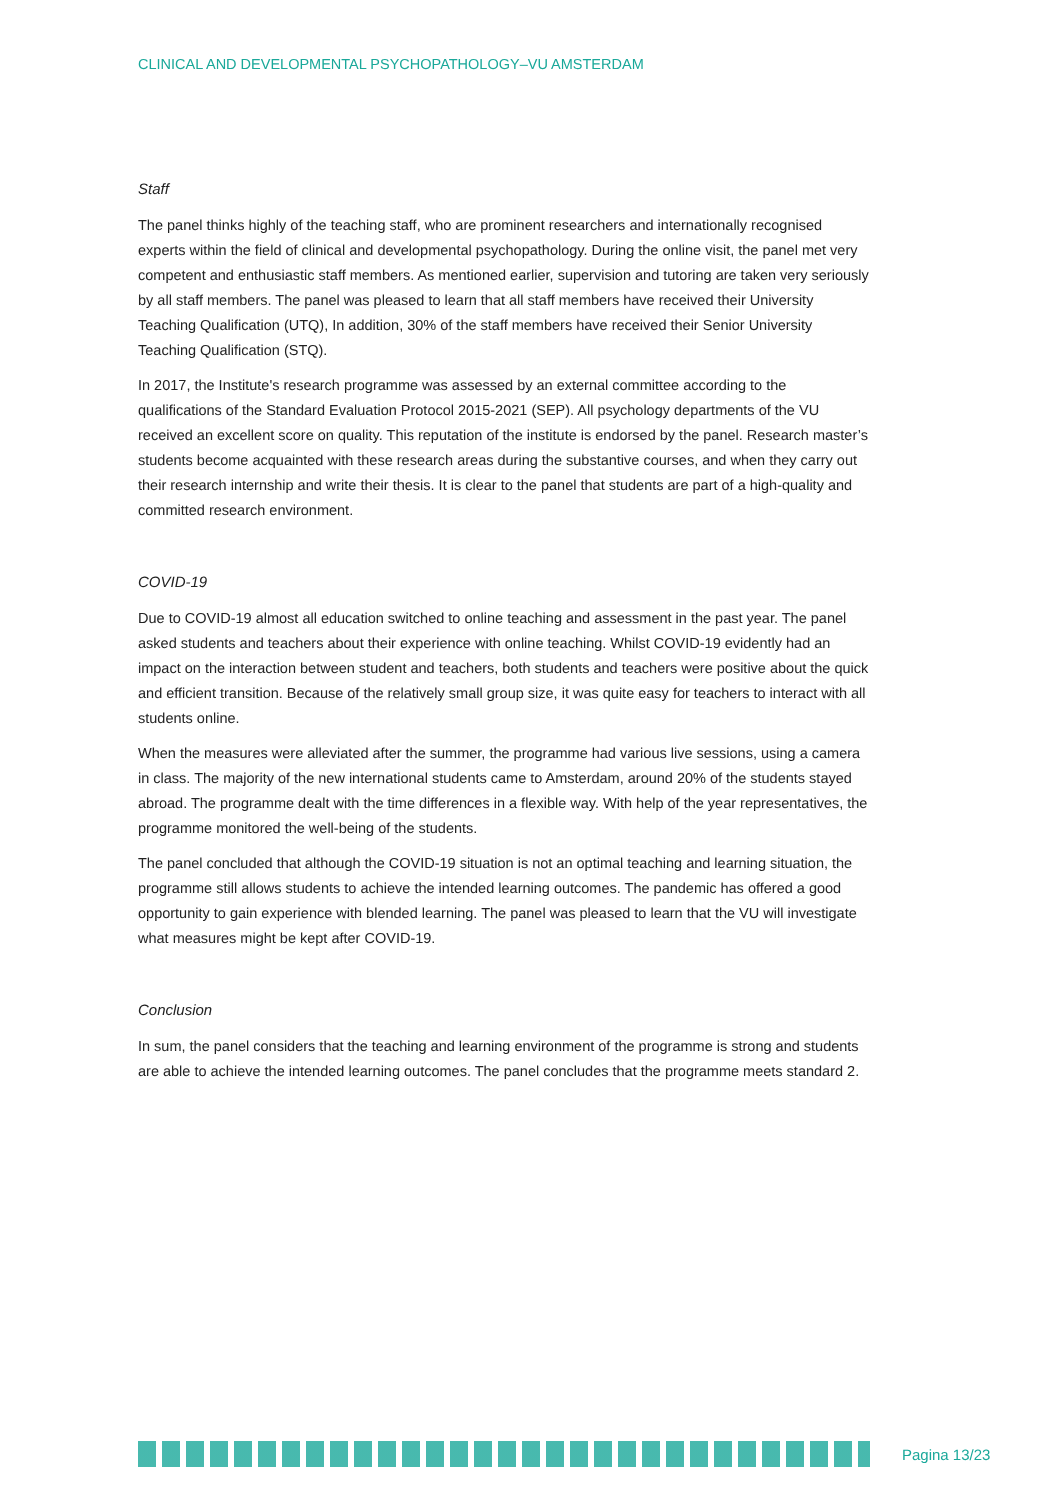CLINICAL AND DEVELOPMENTAL PSYCHOPATHOLOGY–VU AMSTERDAM
Staff
The panel thinks highly of the teaching staff, who are prominent researchers and internationally recognised experts within the field of clinical and developmental psychopathology. During the online visit, the panel met very competent and enthusiastic staff members. As mentioned earlier, supervision and tutoring are taken very seriously by all staff members. The panel was pleased to learn that all staff members have received their University Teaching Qualification (UTQ), In addition, 30% of the staff members have received their Senior University Teaching Qualification (STQ).
In 2017, the Institute's research programme was assessed by an external committee according to the qualifications of the Standard Evaluation Protocol 2015-2021 (SEP). All psychology departments of the VU received an excellent score on quality. This reputation of the institute is endorsed by the panel. Research master’s students become acquainted with these research areas during the substantive courses, and when they carry out their research internship and write their thesis. It is clear to the panel that students are part of a high-quality and committed research environment.
COVID-19
Due to COVID-19 almost all education switched to online teaching and assessment in the past year. The panel asked students and teachers about their experience with online teaching. Whilst COVID-19 evidently had an impact on the interaction between student and teachers, both students and teachers were positive about the quick and efficient transition. Because of the relatively small group size, it was quite easy for teachers to interact with all students online.
When the measures were alleviated after the summer, the programme had various live sessions, using a camera in class. The majority of the new international students came to Amsterdam, around 20% of the students stayed abroad. The programme dealt with the time differences in a flexible way. With help of the year representatives, the programme monitored the well-being of the students.
The panel concluded that although the COVID-19 situation is not an optimal teaching and learning situation, the programme still allows students to achieve the intended learning outcomes. The pandemic has offered a good opportunity to gain experience with blended learning. The panel was pleased to learn that the VU will investigate what measures might be kept after COVID-19.
Conclusion
In sum, the panel considers that the teaching and learning environment of the programme is strong and students are able to achieve the intended learning outcomes. The panel concludes that the programme meets standard 2.
Pagina 13/23